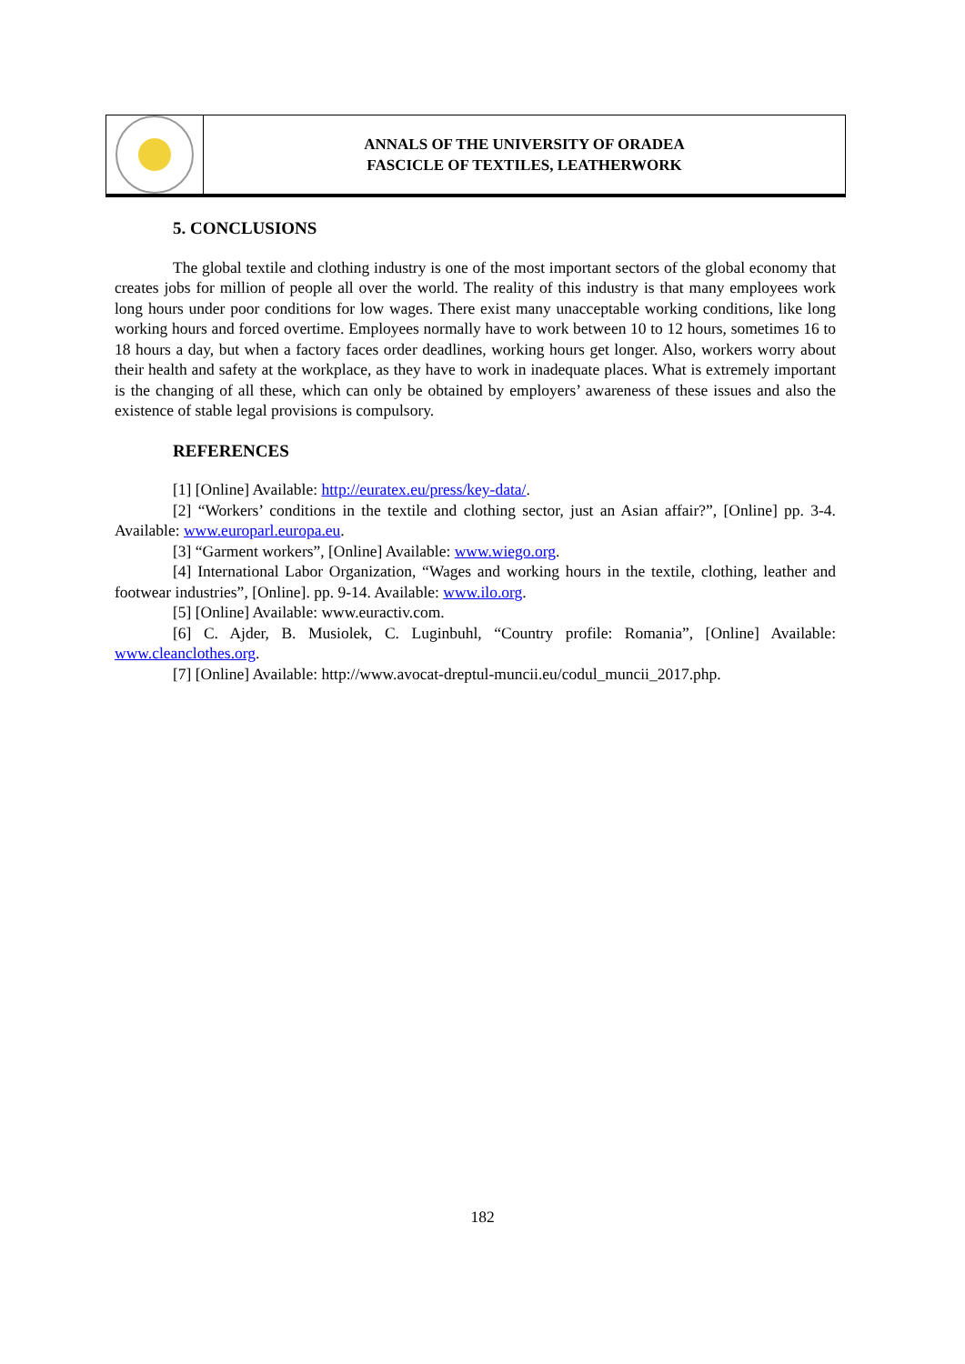ANNALS OF THE UNIVERSITY OF ORADEA
FASCICLE OF TEXTILES, LEATHERWORK
5. CONCLUSIONS
The global textile and clothing industry is one of the most important sectors of the global economy that creates jobs for million of people all over the world. The reality of this industry is that many employees work long hours under poor conditions for low wages. There exist many unacceptable working conditions, like long working hours and forced overtime. Employees normally have to work between 10 to 12 hours, sometimes 16 to 18 hours a day, but when a factory faces order deadlines, working hours get longer. Also, workers worry about their health and safety at the workplace, as they have to work in inadequate places. What is extremely important is the changing of all these, which can only be obtained by employers’ awareness of these issues and also the existence of stable legal provisions is compulsory.
REFERENCES
[1] [Online] Available: http://euratex.eu/press/key-data/.
[2] “Workers’ conditions in the textile and clothing sector, just an Asian affair?”, [Online] pp. 3-4. Available: www.europarl.europa.eu.
[3] “Garment workers”, [Online] Available: www.wiego.org.
[4] International Labor Organization, “Wages and working hours in the textile, clothing, leather and footwear industries”, [Online]. pp. 9-14. Available: www.ilo.org.
[5] [Online] Available: www.euractiv.com.
[6] C. Ajder, B. Musiolek, C. Luginbuhl, “Country profile: Romania”, [Online] Available: www.cleanclothes.org.
[7] [Online] Available: http://www.avocat-dreptul-muncii.eu/codul_muncii_2017.php.
182